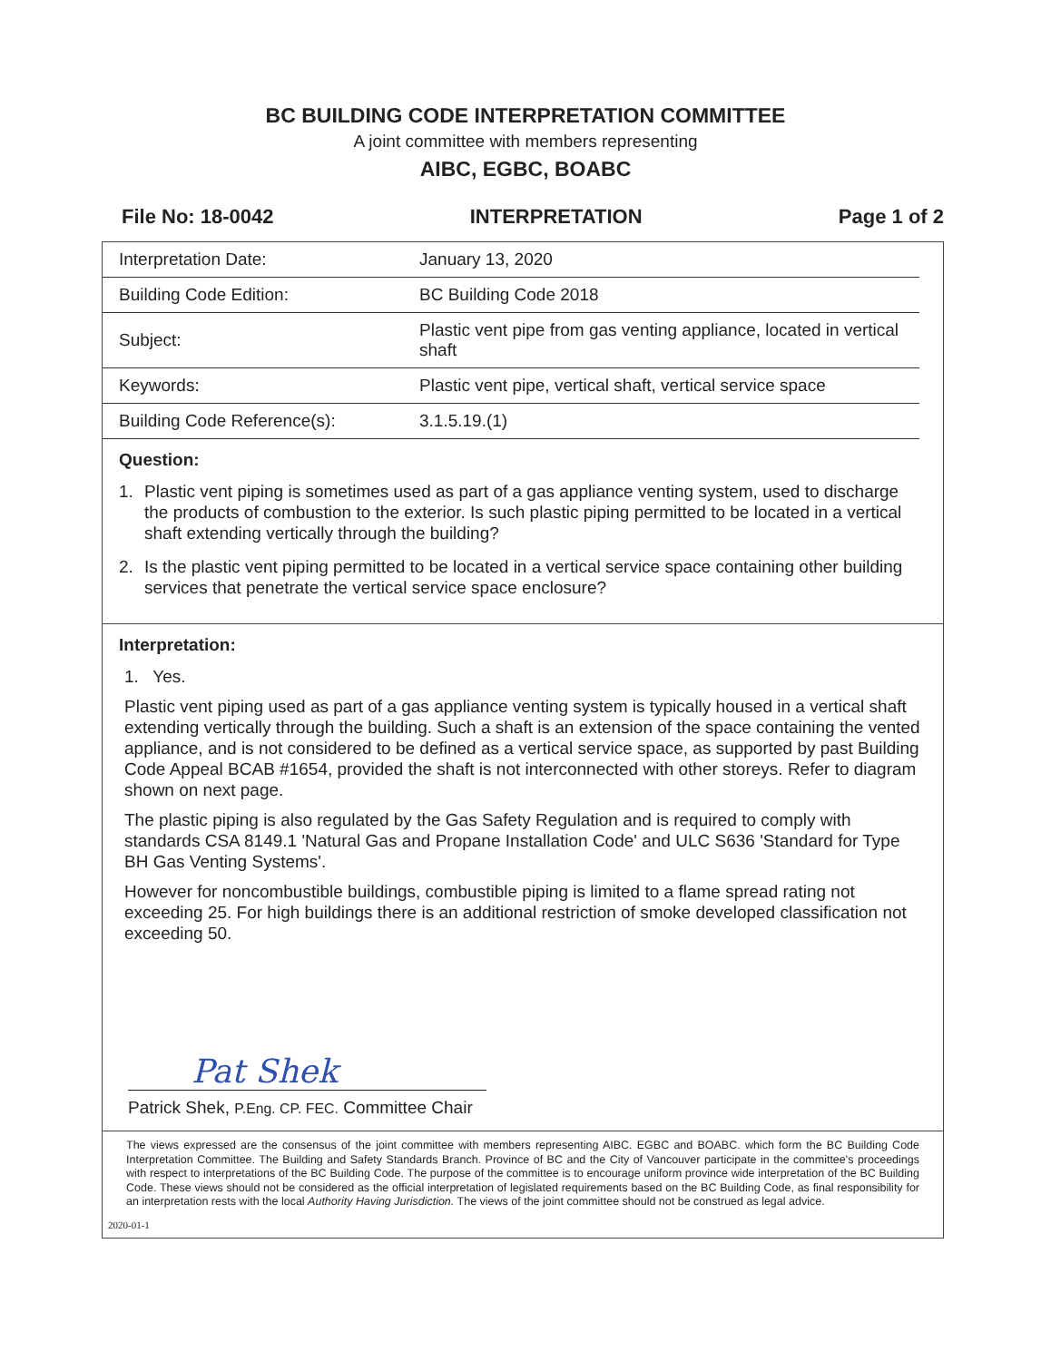BC BUILDING CODE INTERPRETATION COMMITTEE
A joint committee with members representing
AIBC, EGBC, BOABC
File No: 18-0042 INTERPRETATION Page 1 of 2
| Interpretation Date: | January 13, 2020 |
| Building Code Edition: | BC Building Code 2018 |
| Subject: | Plastic vent pipe from gas venting appliance, located in vertical shaft |
| Keywords: | Plastic vent pipe, vertical shaft, vertical service space |
| Building Code Reference(s): | 3.1.5.19.(1) |
Question:
1. Plastic vent piping is sometimes used as part of a gas appliance venting system, used to discharge the products of combustion to the exterior. Is such plastic piping permitted to be located in a vertical shaft extending vertically through the building?
2. Is the plastic vent piping permitted to be located in a vertical service space containing other building services that penetrate the vertical service space enclosure?
Interpretation:
1. Yes.
Plastic vent piping used as part of a gas appliance venting system is typically housed in a vertical shaft extending vertically through the building. Such a shaft is an extension of the space containing the vented appliance, and is not considered to be defined as a vertical service space, as supported by past Building Code Appeal BCAB #1654, provided the shaft is not interconnected with other storeys. Refer to diagram shown on next page.
The plastic piping is also regulated by the Gas Safety Regulation and is required to comply with standards CSA 8149.1 'Natural Gas and Propane Installation Code' and ULC S636 'Standard for Type BH Gas Venting Systems'.
However for noncombustible buildings, combustible piping is limited to a flame spread rating not exceeding 25. For high buildings there is an additional restriction of smoke developed classification not exceeding 50.
Pat Shek
Patrick Shek, P.Eng. CP. FEC. Committee Chair
The views expressed are the consensus of the joint committee with members representing AIBC. EGBC and BOABC. which form the BC Building Code Interpretation Committee. The Building and Safety Standards Branch. Province of BC and the City of Vancouver participate in the committee's proceedings with respect to interpretations of the BC Building Code. The purpose of the committee is to encourage uniform province wide interpretation of the BC Building Code. These views should not be considered as the official interpretation of legislated requirements based on the BC Building Code, as final responsibility for an interpretation rests with the local Authority Having Jurisdiction. The views of the joint committee should not be construed as legal advice.
2020-01-1